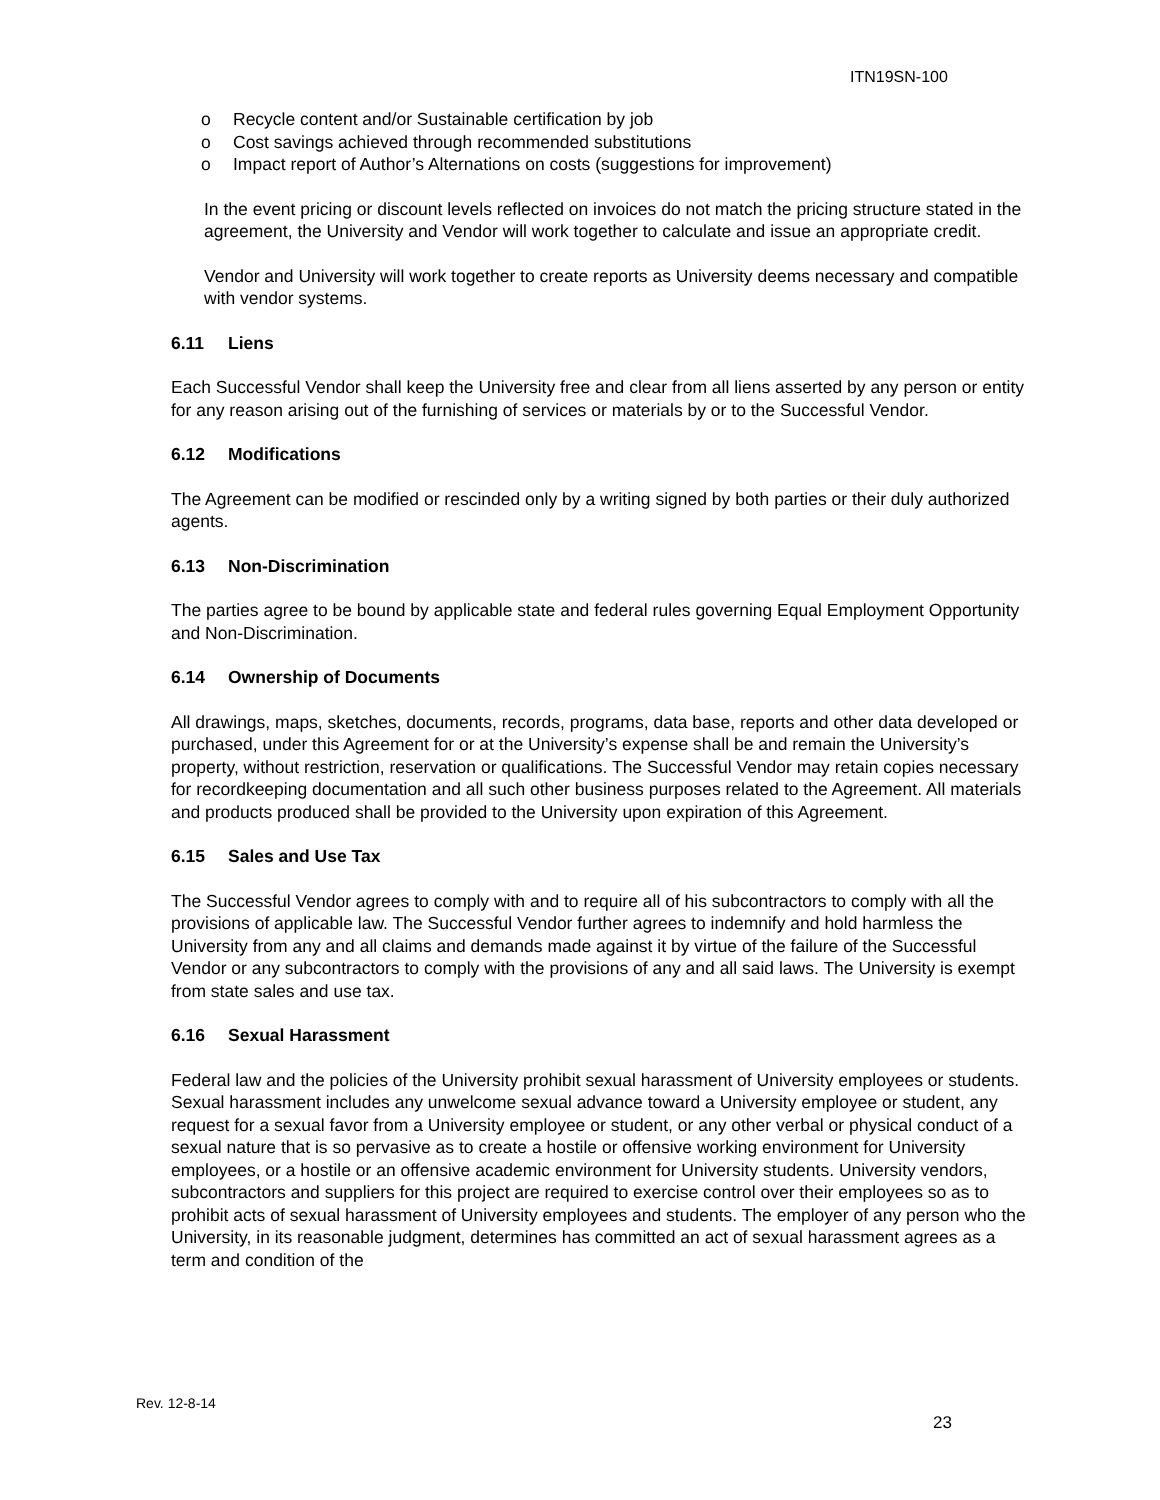ITN19SN-100
o Recycle content and/or Sustainable certification by job
o Cost savings achieved through recommended substitutions
o Impact report of Author’s Alternations on costs (suggestions for improvement)
In the event pricing or discount levels reflected on invoices do not match the pricing structure stated in the agreement, the University and Vendor will work together to calculate and issue an appropriate credit.
Vendor and University will work together to create reports as University deems necessary and compatible with vendor systems.
6.11 Liens
Each Successful Vendor shall keep the University free and clear from all liens asserted by any person or entity for any reason arising out of the furnishing of services or materials by or to the Successful Vendor.
6.12 Modifications
The Agreement can be modified or rescinded only by a writing signed by both parties or their duly authorized agents.
6.13 Non-Discrimination
The parties agree to be bound by applicable state and federal rules governing Equal Employment Opportunity and Non-Discrimination.
6.14 Ownership of Documents
All drawings, maps, sketches, documents, records, programs, data base, reports and other data developed or purchased, under this Agreement for or at the University’s expense shall be and remain the University’s property, without restriction, reservation or qualifications. The Successful Vendor may retain copies necessary for recordkeeping documentation and all such other business purposes related to the Agreement. All materials and products produced shall be provided to the University upon expiration of this Agreement.
6.15 Sales and Use Tax
The Successful Vendor agrees to comply with and to require all of his subcontractors to comply with all the provisions of applicable law. The Successful Vendor further agrees to indemnify and hold harmless the University from any and all claims and demands made against it by virtue of the failure of the Successful Vendor or any subcontractors to comply with the provisions of any and all said laws. The University is exempt from state sales and use tax.
6.16 Sexual Harassment
Federal law and the policies of the University prohibit sexual harassment of University employees or students. Sexual harassment includes any unwelcome sexual advance toward a University employee or student, any request for a sexual favor from a University employee or student, or any other verbal or physical conduct of a sexual nature that is so pervasive as to create a hostile or offensive working environment for University employees, or a hostile or an offensive academic environment for University students. University vendors, subcontractors and suppliers for this project are required to exercise control over their employees so as to prohibit acts of sexual harassment of University employees and students. The employer of any person who the University, in its reasonable judgment, determines has committed an act of sexual harassment agrees as a term and condition of the
Rev. 12-8-14
23